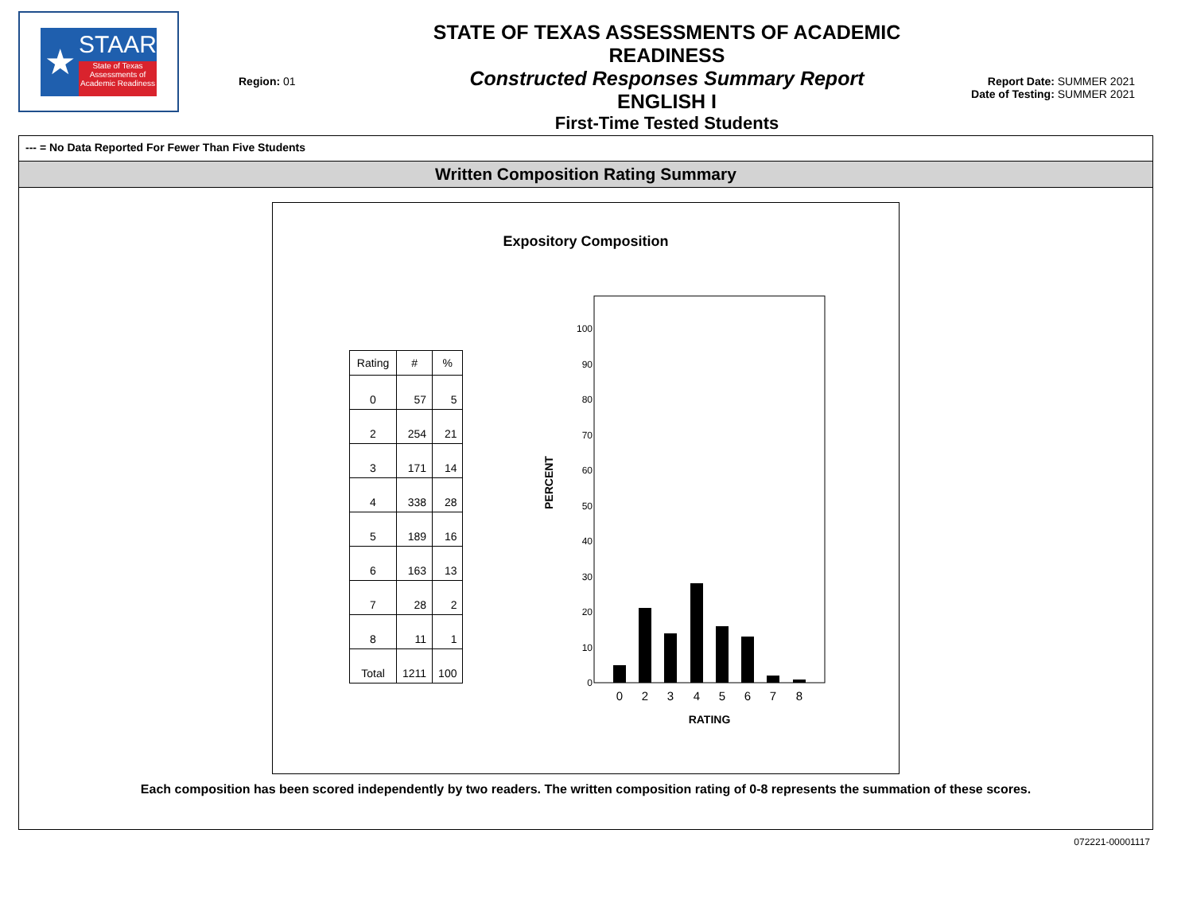★
STAAR
State of Texas Assessments of Academic Readiness
Region: 01
STATE OF TEXAS ASSESSMENTS OF ACADEMIC READINESS
Constructed Responses Summary Report
ENGLISH I
First-Time Tested Students
Report Date: SUMMER 2021
Date of Testing: SUMMER 2021
--- = No Data Reported For Fewer Than Five Students
Written Composition Rating Summary
Expository Composition
| Rating | # | % |
| --- | --- | --- |
| 0 | 57 | 5 |
| 2 | 254 | 21 |
| 3 | 171 | 14 |
| 4 | 338 | 28 |
| 5 | 189 | 16 |
| 6 | 163 | 13 |
| 7 | 28 | 2 |
| 8 | 11 | 1 |
| Total | 1211 | 100 |
PERCENT
0
10
20
30
40
50
60
70
80
90
100
0
2
3
4
5
6
7
8
RATING
Each composition has been scored independently by two readers. The written composition rating of 0-8 represents the summation of these scores.
072221-00001117